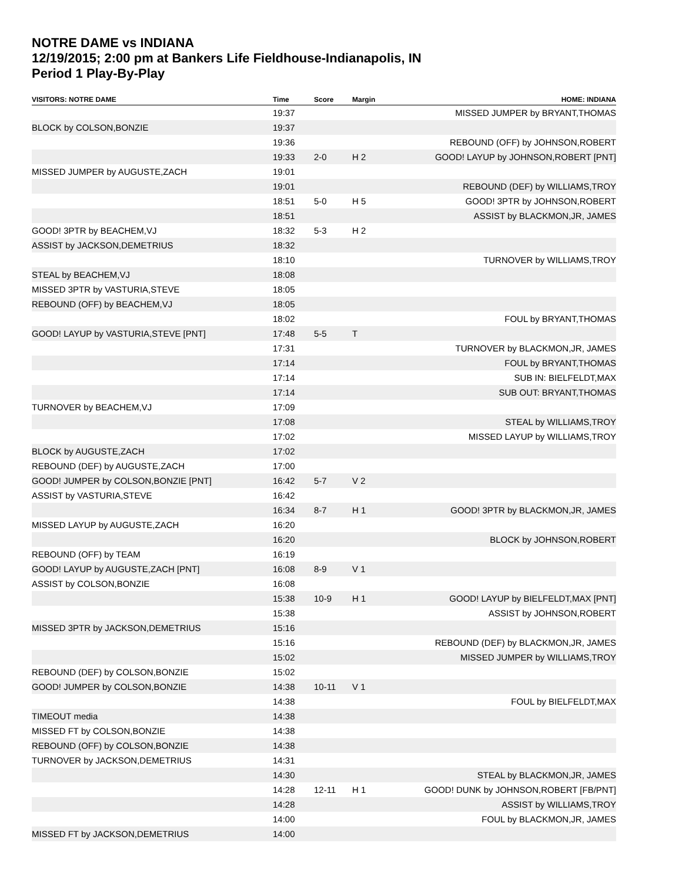NOTRE DAME vs INDIANA
12/19/2015; 2:00 pm at Bankers Life Fieldhouse-Indianapolis, IN
Period 1 Play-By-Play
| VISITORS: NOTRE DAME | Time | Score | Margin | HOME: INDIANA |
| --- | --- | --- | --- | --- |
| | 19:37 | | | MISSED JUMPER by BRYANT,THOMAS |
| BLOCK by COLSON,BONZIE | 19:37 | | | |
| | 19:36 | | | REBOUND (OFF) by JOHNSON,ROBERT |
| | 19:33 | 2-0 | H 2 | GOOD! LAYUP by JOHNSON,ROBERT [PNT] |
| MISSED JUMPER by AUGUSTE,ZACH | 19:01 | | | |
| | 19:01 | | | REBOUND (DEF) by WILLIAMS,TROY |
| | 18:51 | 5-0 | H 5 | GOOD! 3PTR by JOHNSON,ROBERT |
| | 18:51 | | | ASSIST by BLACKMON,JR, JAMES |
| GOOD! 3PTR by BEACHEM,VJ | 18:32 | 5-3 | H 2 | |
| ASSIST by JACKSON,DEMETRIUS | 18:32 | | | |
| | 18:10 | | | TURNOVER by WILLIAMS,TROY |
| STEAL by BEACHEM,VJ | 18:08 | | | |
| MISSED 3PTR by VASTURIA,STEVE | 18:05 | | | |
| REBOUND (OFF) by BEACHEM,VJ | 18:05 | | | |
| | 18:02 | | | FOUL by BRYANT,THOMAS |
| GOOD! LAYUP by VASTURIA,STEVE [PNT] | 17:48 | 5-5 | T | |
| | 17:31 | | | TURNOVER by BLACKMON,JR, JAMES |
| | 17:14 | | | FOUL by BRYANT,THOMAS |
| | 17:14 | | | SUB IN: BIELFELDT,MAX |
| | 17:14 | | | SUB OUT: BRYANT,THOMAS |
| TURNOVER by BEACHEM,VJ | 17:09 | | | |
| | 17:08 | | | STEAL by WILLIAMS,TROY |
| | 17:02 | | | MISSED LAYUP by WILLIAMS,TROY |
| BLOCK by AUGUSTE,ZACH | 17:02 | | | |
| REBOUND (DEF) by AUGUSTE,ZACH | 17:00 | | | |
| GOOD! JUMPER by COLSON,BONZIE [PNT] | 16:42 | 5-7 | V 2 | |
| ASSIST by VASTURIA,STEVE | 16:42 | | | |
| | 16:34 | 8-7 | H 1 | GOOD! 3PTR by BLACKMON,JR, JAMES |
| MISSED LAYUP by AUGUSTE,ZACH | 16:20 | | | |
| | 16:20 | | | BLOCK by JOHNSON,ROBERT |
| REBOUND (OFF) by TEAM | 16:19 | | | |
| GOOD! LAYUP by AUGUSTE,ZACH [PNT] | 16:08 | 8-9 | V 1 | |
| ASSIST by COLSON,BONZIE | 16:08 | | | |
| | 15:38 | 10-9 | H 1 | GOOD! LAYUP by BIELFELDT,MAX [PNT] |
| | 15:38 | | | ASSIST by JOHNSON,ROBERT |
| MISSED 3PTR by JACKSON,DEMETRIUS | 15:16 | | | |
| | 15:16 | | | REBOUND (DEF) by BLACKMON,JR, JAMES |
| | 15:02 | | | MISSED JUMPER by WILLIAMS,TROY |
| REBOUND (DEF) by COLSON,BONZIE | 15:02 | | | |
| GOOD! JUMPER by COLSON,BONZIE | 14:38 | 10-11 | V 1 | |
| | 14:38 | | | FOUL by BIELFELDT,MAX |
| TIMEOUT media | 14:38 | | | |
| MISSED FT by COLSON,BONZIE | 14:38 | | | |
| REBOUND (OFF) by COLSON,BONZIE | 14:38 | | | |
| TURNOVER by JACKSON,DEMETRIUS | 14:31 | | | |
| | 14:30 | | | STEAL by BLACKMON,JR, JAMES |
| | 14:28 | 12-11 | H 1 | GOOD! DUNK by JOHNSON,ROBERT [FB/PNT] |
| | 14:28 | | | ASSIST by WILLIAMS,TROY |
| | 14:00 | | | FOUL by BLACKMON,JR, JAMES |
| MISSED FT by JACKSON,DEMETRIUS | 14:00 | | | |